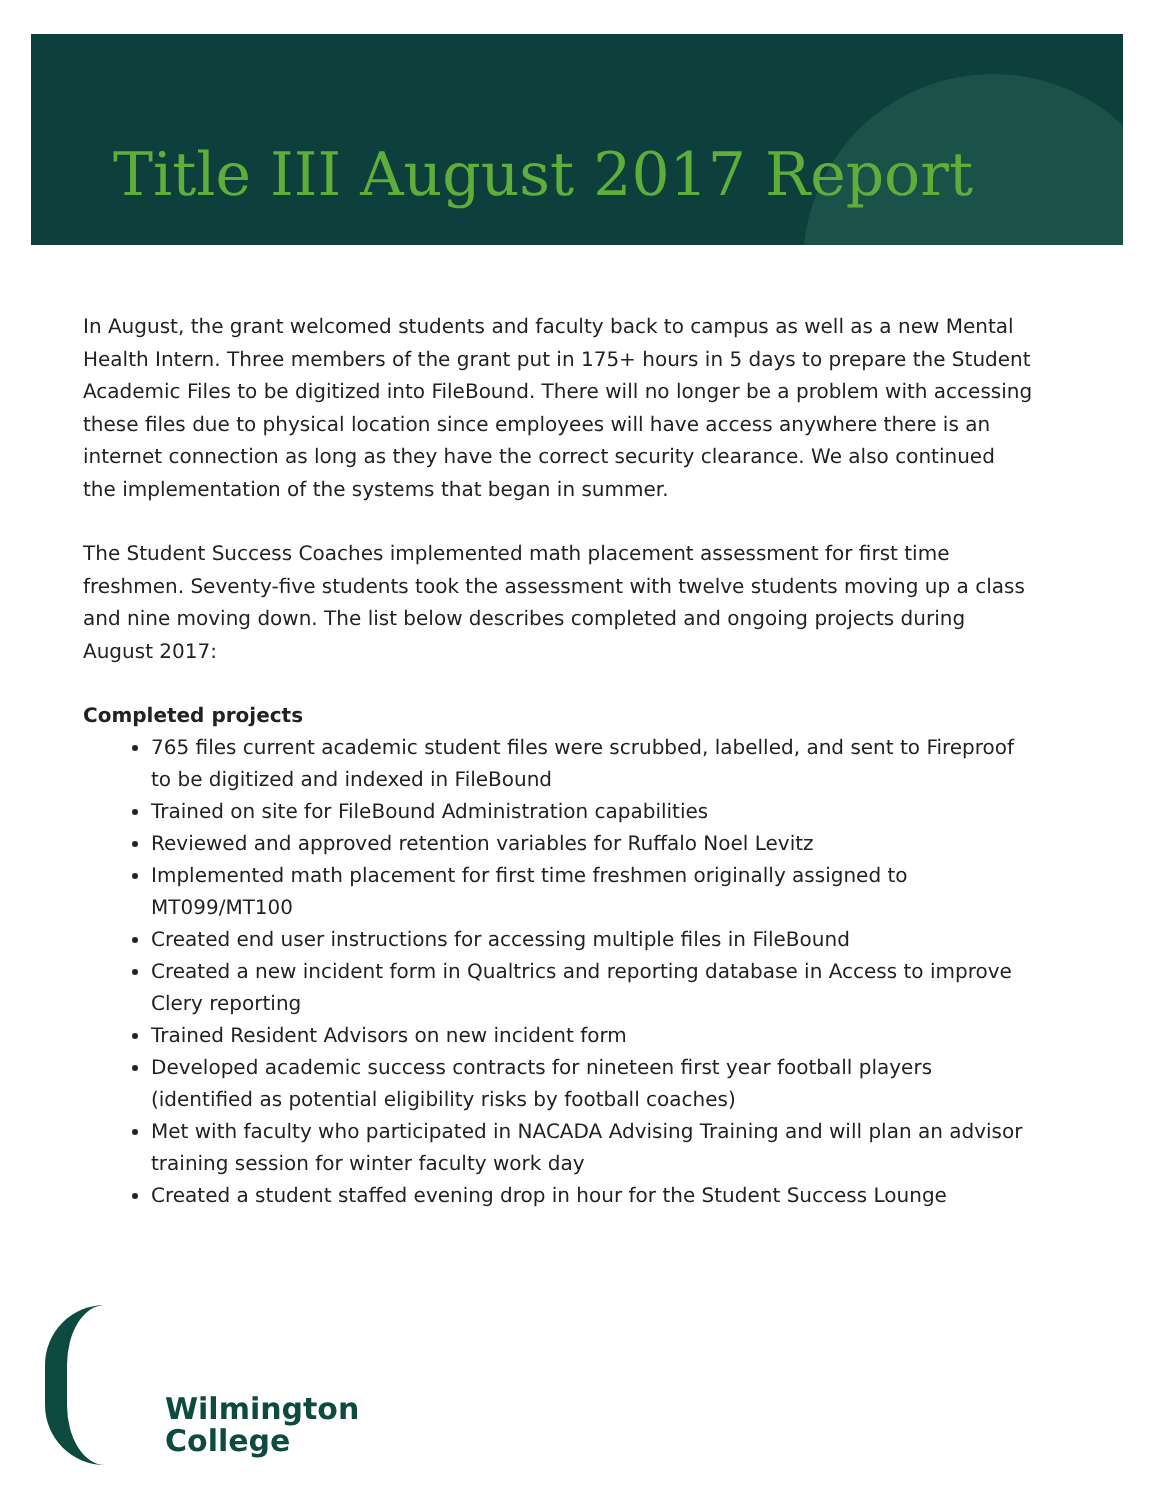Title III August 2017 Report
In August, the grant welcomed students and faculty back to campus as well as a new Mental Health Intern. Three members of the grant put in 175+ hours in 5 days to prepare the Student Academic Files to be digitized into FileBound. There will no longer be a problem with accessing these files due to physical location since employees will have access anywhere there is an internet connection as long as they have the correct security clearance. We also continued the implementation of the systems that began in summer.
The Student Success Coaches implemented math placement assessment for first time freshmen. Seventy-five students took the assessment with twelve students moving up a class and nine moving down. The list below describes completed and ongoing projects during August 2017:
Completed projects
765 files current academic student files were scrubbed, labelled, and sent to Fireproof to be digitized and indexed in FileBound
Trained on site for FileBound Administration capabilities
Reviewed and approved retention variables for Ruffalo Noel Levitz
Implemented math placement for first time freshmen originally assigned to MT099/MT100
Created end user instructions for accessing multiple files in FileBound
Created a new incident form in Qualtrics and reporting database in Access to improve Clery reporting
Trained Resident Advisors on new incident form
Developed academic success contracts for nineteen first year football players (identified as potential eligibility risks by football coaches)
Met with faculty who participated in NACADA Advising Training and will plan an advisor training session for winter faculty work day
Created a student staffed evening drop in hour for the Student Success Lounge
Wilmington
College